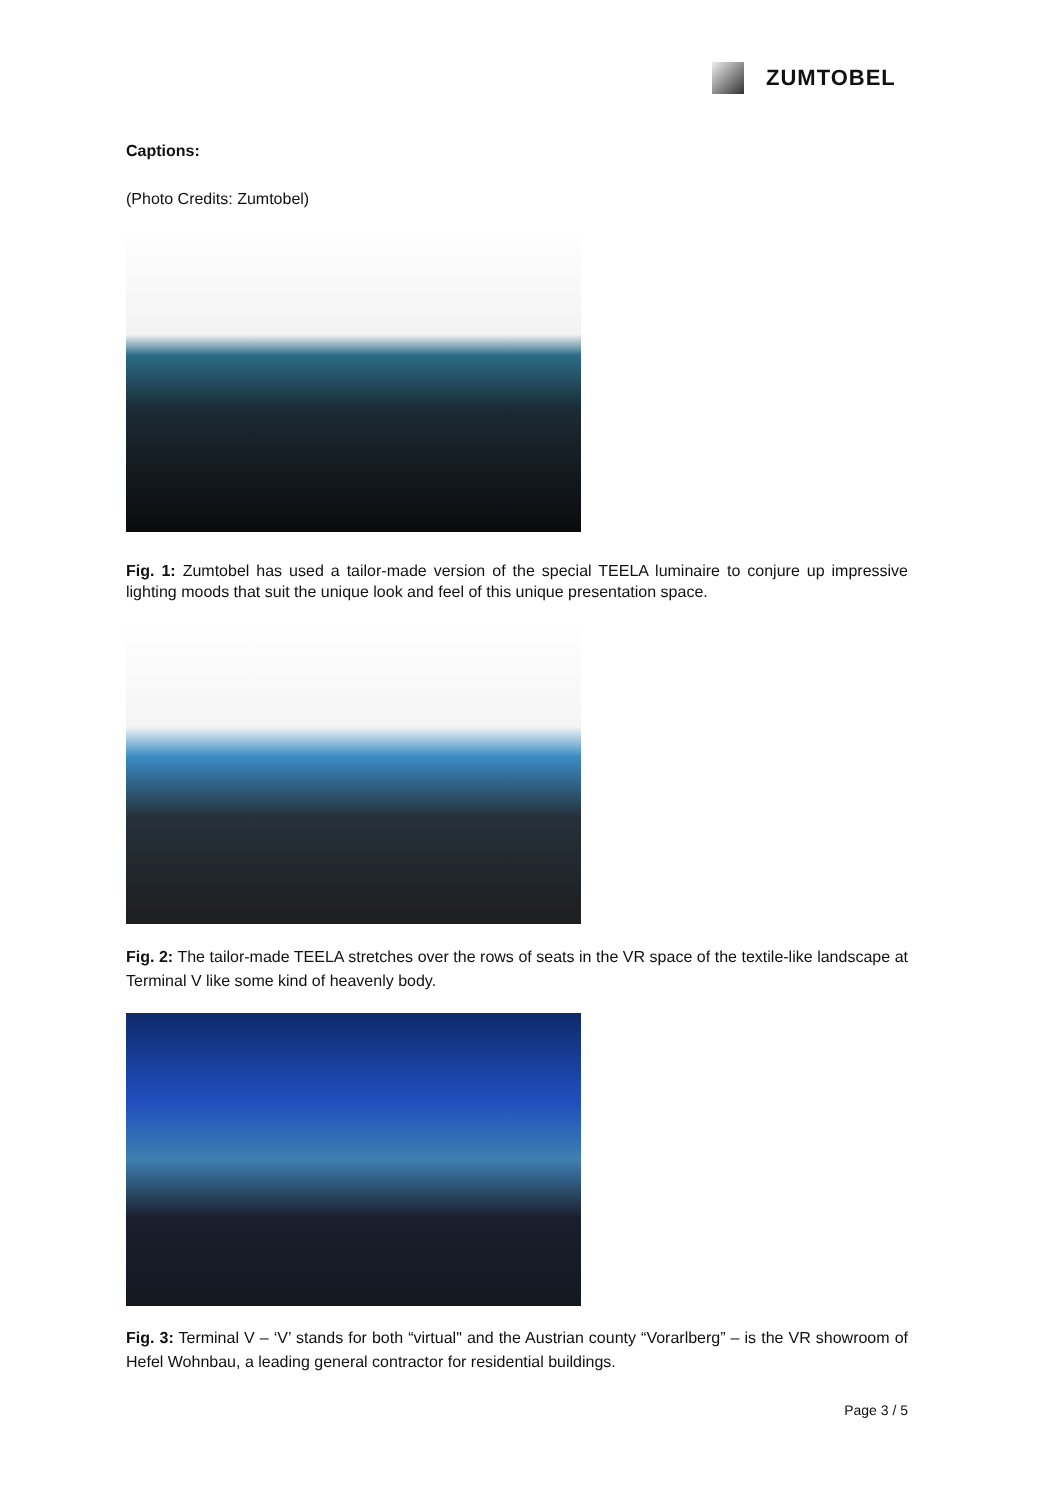ZUMTOBEL
Captions:
(Photo Credits: Zumtobel)
Fig. 1: Zumtobel has used a tailor-made version of the special TEELA luminaire to conjure up impressive lighting moods that suit the unique look and feel of this unique presentation space.
Fig. 2: The tailor-made TEELA stretches over the rows of seats in the VR space of the textile-like landscape at Terminal V like some kind of heavenly body.
Fig. 3: Terminal V – ‘V’ stands for both “virtual" and the Austrian county “Vorarlberg” – is the VR showroom of Hefel Wohnbau, a leading general contractor for residential buildings.
Page 3 / 5